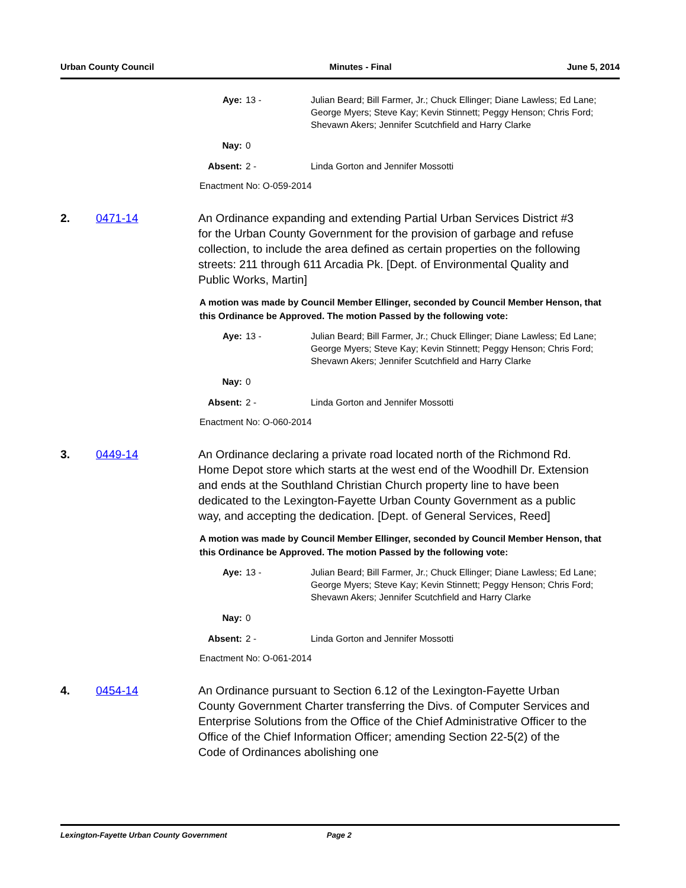Urban County Council Minutes - Final June 5, 2014
Aye: 13 - Julian Beard; Bill Farmer, Jr.; Chuck Ellinger; Diane Lawless; Ed Lane; George Myers; Steve Kay; Kevin Stinnett; Peggy Henson; Chris Ford; Shevawn Akers; Jennifer Scutchfield and Harry Clarke
Nay: 0
Absent: 2 - Linda Gorton and Jennifer Mossotti
Enactment No: O-059-2014
2. 0471-14 An Ordinance expanding and extending Partial Urban Services District #3 for the Urban County Government for the provision of garbage and refuse collection, to include the area defined as certain properties on the following streets: 211 through 611 Arcadia Pk. [Dept. of Environmental Quality and Public Works, Martin]
A motion was made by Council Member Ellinger, seconded by Council Member Henson, that this Ordinance be Approved. The motion Passed by the following vote:
Aye: 13 - Julian Beard; Bill Farmer, Jr.; Chuck Ellinger; Diane Lawless; Ed Lane; George Myers; Steve Kay; Kevin Stinnett; Peggy Henson; Chris Ford; Shevawn Akers; Jennifer Scutchfield and Harry Clarke
Nay: 0
Absent: 2 - Linda Gorton and Jennifer Mossotti
Enactment No: O-060-2014
3. 0449-14 An Ordinance declaring a private road located north of the Richmond Rd. Home Depot store which starts at the west end of the Woodhill Dr. Extension and ends at the Southland Christian Church property line to have been dedicated to the Lexington-Fayette Urban County Government as a public way, and accepting the dedication. [Dept. of General Services, Reed]
A motion was made by Council Member Ellinger, seconded by Council Member Henson, that this Ordinance be Approved. The motion Passed by the following vote:
Aye: 13 - Julian Beard; Bill Farmer, Jr.; Chuck Ellinger; Diane Lawless; Ed Lane; George Myers; Steve Kay; Kevin Stinnett; Peggy Henson; Chris Ford; Shevawn Akers; Jennifer Scutchfield and Harry Clarke
Nay: 0
Absent: 2 - Linda Gorton and Jennifer Mossotti
Enactment No: O-061-2014
4. 0454-14 An Ordinance pursuant to Section 6.12 of the Lexington-Fayette Urban County Government Charter transferring the Divs. of Computer Services and Enterprise Solutions from the Office of the Chief Administrative Officer to the Office of the Chief Information Officer; amending Section 22-5(2) of the Code of Ordinances abolishing one
Lexington-Fayette Urban County Government Page 2